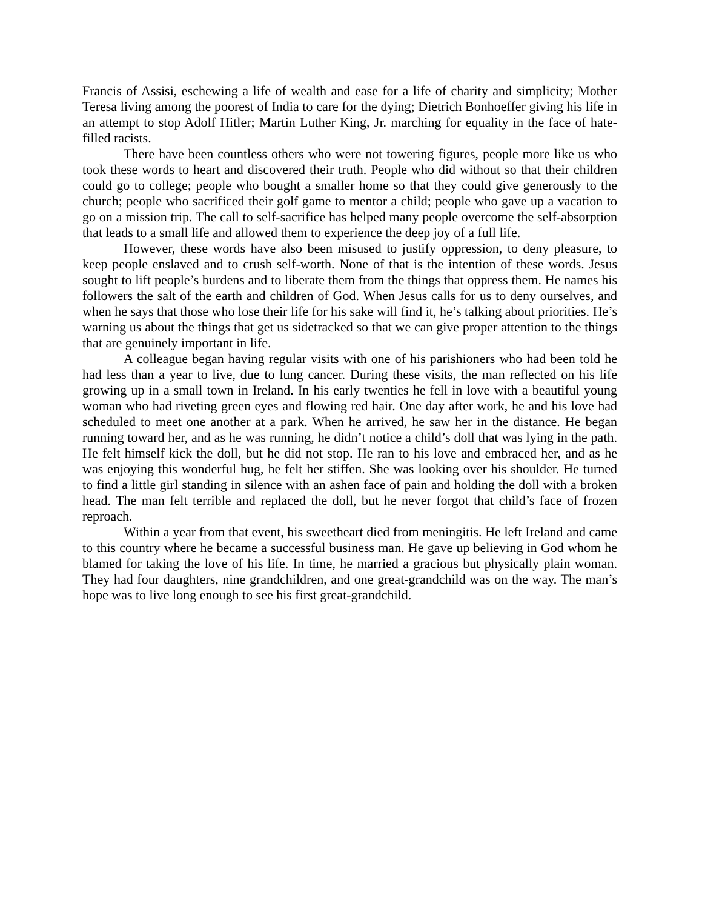Francis of Assisi, eschewing a life of wealth and ease for a life of charity and simplicity; Mother Teresa living among the poorest of India to care for the dying; Dietrich Bonhoeffer giving his life in an attempt to stop Adolf Hitler; Martin Luther King, Jr. marching for equality in the face of hate-filled racists.
There have been countless others who were not towering figures, people more like us who took these words to heart and discovered their truth. People who did without so that their children could go to college; people who bought a smaller home so that they could give generously to the church; people who sacrificed their golf game to mentor a child; people who gave up a vacation to go on a mission trip. The call to self-sacrifice has helped many people overcome the self-absorption that leads to a small life and allowed them to experience the deep joy of a full life.
However, these words have also been misused to justify oppression, to deny pleasure, to keep people enslaved and to crush self-worth. None of that is the intention of these words. Jesus sought to lift people’s burdens and to liberate them from the things that oppress them. He names his followers the salt of the earth and children of God. When Jesus calls for us to deny ourselves, and when he says that those who lose their life for his sake will find it, he’s talking about priorities. He’s warning us about the things that get us sidetracked so that we can give proper attention to the things that are genuinely important in life.
A colleague began having regular visits with one of his parishioners who had been told he had less than a year to live, due to lung cancer. During these visits, the man reflected on his life growing up in a small town in Ireland. In his early twenties he fell in love with a beautiful young woman who had riveting green eyes and flowing red hair. One day after work, he and his love had scheduled to meet one another at a park. When he arrived, he saw her in the distance. He began running toward her, and as he was running, he didn’t notice a child’s doll that was lying in the path. He felt himself kick the doll, but he did not stop. He ran to his love and embraced her, and as he was enjoying this wonderful hug, he felt her stiffen. She was looking over his shoulder. He turned to find a little girl standing in silence with an ashen face of pain and holding the doll with a broken head. The man felt terrible and replaced the doll, but he never forgot that child’s face of frozen reproach.
Within a year from that event, his sweetheart died from meningitis. He left Ireland and came to this country where he became a successful business man. He gave up believing in God whom he blamed for taking the love of his life. In time, he married a gracious but physically plain woman. They had four daughters, nine grandchildren, and one great-grandchild was on the way. The man’s hope was to live long enough to see his first great-grandchild.